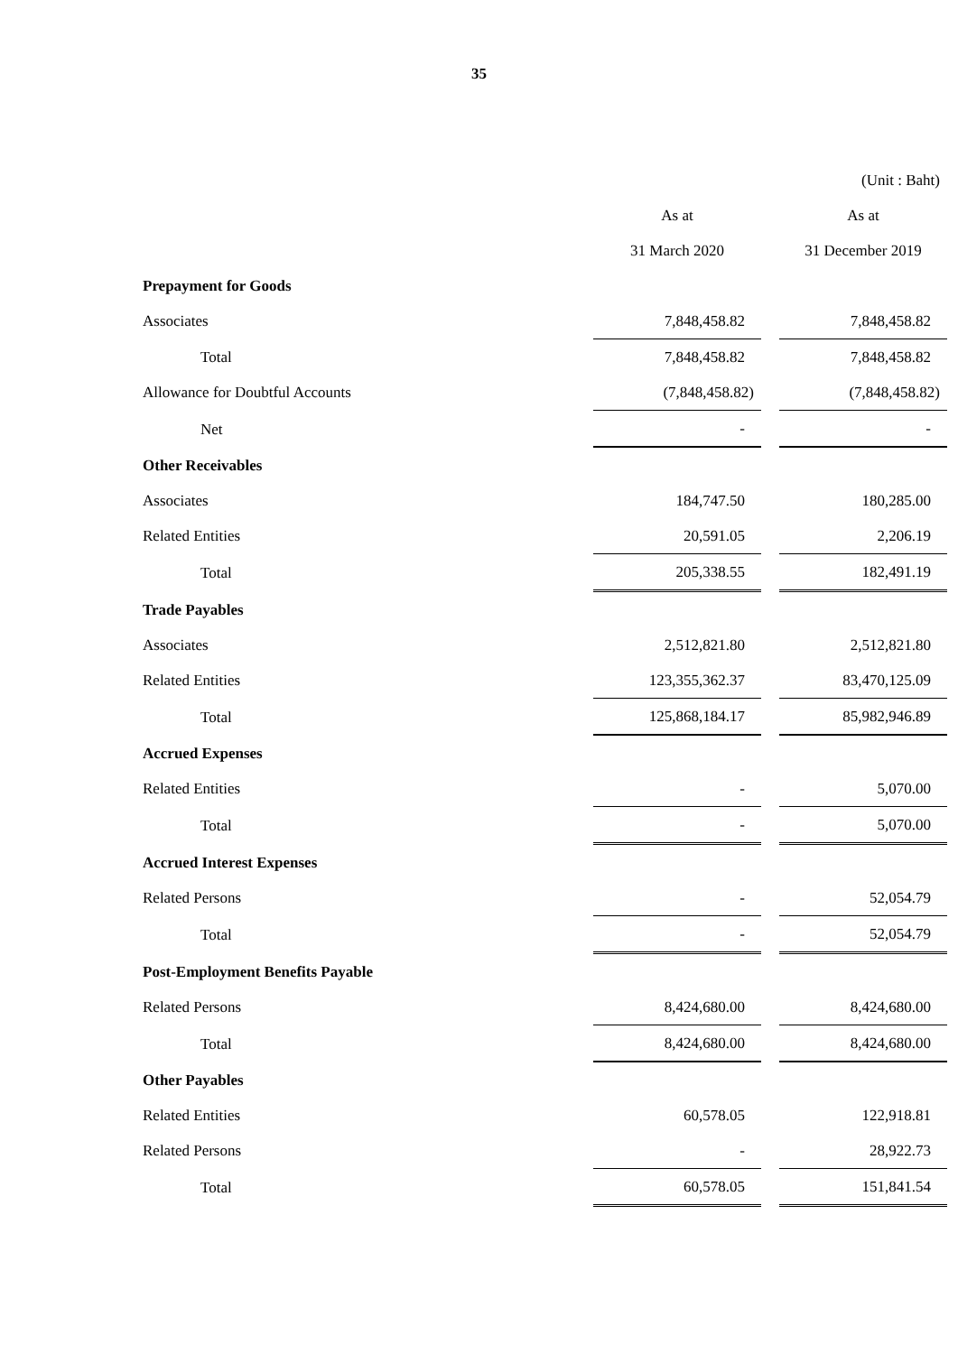35
| | | | (Unit : Baht) |
| | As at | | As at |
| | 31 March 2020 | | 31 December 2019 |
| Prepayment for Goods | | | |
| Associates | 7,848,458.82 | | 7,848,458.82 |
| Total | 7,848,458.82 | | 7,848,458.82 |
| Allowance for Doubtful Accounts | (7,848,458.82) | | (7,848,458.82) |
| Net | - | | - |
| Other Receivables | | | |
| Associates | 184,747.50 | | 180,285.00 |
| Related Entities | 20,591.05 | | 2,206.19 |
| Total | 205,338.55 | | 182,491.19 |
| Trade Payables | | | |
| Associates | 2,512,821.80 | | 2,512,821.80 |
| Related Entities | 123,355,362.37 | | 83,470,125.09 |
| Total | 125,868,184.17 | | 85,982,946.89 |
| Accrued Expenses | | | |
| Related Entities | - | | 5,070.00 |
| Total | - | | 5,070.00 |
| Accrued Interest Expenses | | | |
| Related Persons | - | | 52,054.79 |
| Total | - | | 52,054.79 |
| Post-Employment Benefits Payable | | | |
| Related Persons | 8,424,680.00 | | 8,424,680.00 |
| Total | 8,424,680.00 | | 8,424,680.00 |
| Other Payables | | | |
| Related Entities | 60,578.05 | | 122,918.81 |
| Related Persons | - | | 28,922.73 |
| Total | 60,578.05 | | 151,841.54 |